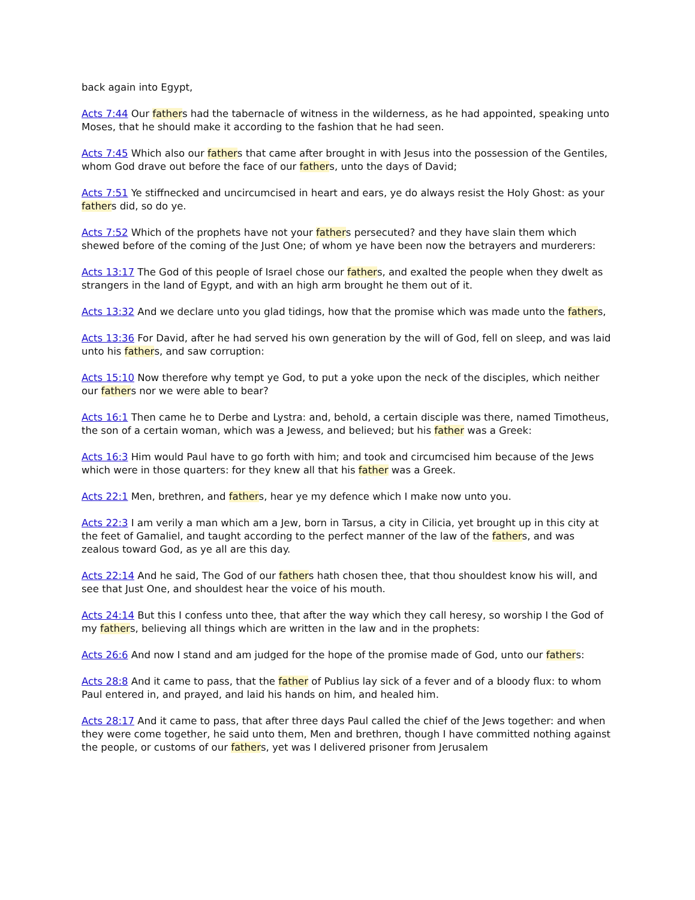back again into Egypt,
Acts 7:44 Our fathers had the tabernacle of witness in the wilderness, as he had appointed, speaking unto Moses, that he should make it according to the fashion that he had seen.
Acts 7:45 Which also our fathers that came after brought in with Jesus into the possession of the Gentiles, whom God drave out before the face of our fathers, unto the days of David;
Acts 7:51 Ye stiffnecked and uncircumcised in heart and ears, ye do always resist the Holy Ghost: as your fathers did, so do ye.
Acts 7:52 Which of the prophets have not your fathers persecuted? and they have slain them which shewed before of the coming of the Just One; of whom ye have been now the betrayers and murderers:
Acts 13:17 The God of this people of Israel chose our fathers, and exalted the people when they dwelt as strangers in the land of Egypt, and with an high arm brought he them out of it.
Acts 13:32 And we declare unto you glad tidings, how that the promise which was made unto the fathers,
Acts 13:36 For David, after he had served his own generation by the will of God, fell on sleep, and was laid unto his fathers, and saw corruption:
Acts 15:10 Now therefore why tempt ye God, to put a yoke upon the neck of the disciples, which neither our fathers nor we were able to bear?
Acts 16:1 Then came he to Derbe and Lystra: and, behold, a certain disciple was there, named Timotheus, the son of a certain woman, which was a Jewess, and believed; but his father was a Greek:
Acts 16:3 Him would Paul have to go forth with him; and took and circumcised him because of the Jews which were in those quarters: for they knew all that his father was a Greek.
Acts 22:1 Men, brethren, and fathers, hear ye my defence which I make now unto you.
Acts 22:3 I am verily a man which am a Jew, born in Tarsus, a city in Cilicia, yet brought up in this city at the feet of Gamaliel, and taught according to the perfect manner of the law of the fathers, and was zealous toward God, as ye all are this day.
Acts 22:14 And he said, The God of our fathers hath chosen thee, that thou shouldest know his will, and see that Just One, and shouldest hear the voice of his mouth.
Acts 24:14 But this I confess unto thee, that after the way which they call heresy, so worship I the God of my fathers, believing all things which are written in the law and in the prophets:
Acts 26:6 And now I stand and am judged for the hope of the promise made of God, unto our fathers:
Acts 28:8 And it came to pass, that the father of Publius lay sick of a fever and of a bloody flux: to whom Paul entered in, and prayed, and laid his hands on him, and healed him.
Acts 28:17 And it came to pass, that after three days Paul called the chief of the Jews together: and when they were come together, he said unto them, Men and brethren, though I have committed nothing against the people, or customs of our fathers, yet was I delivered prisoner from Jerusalem